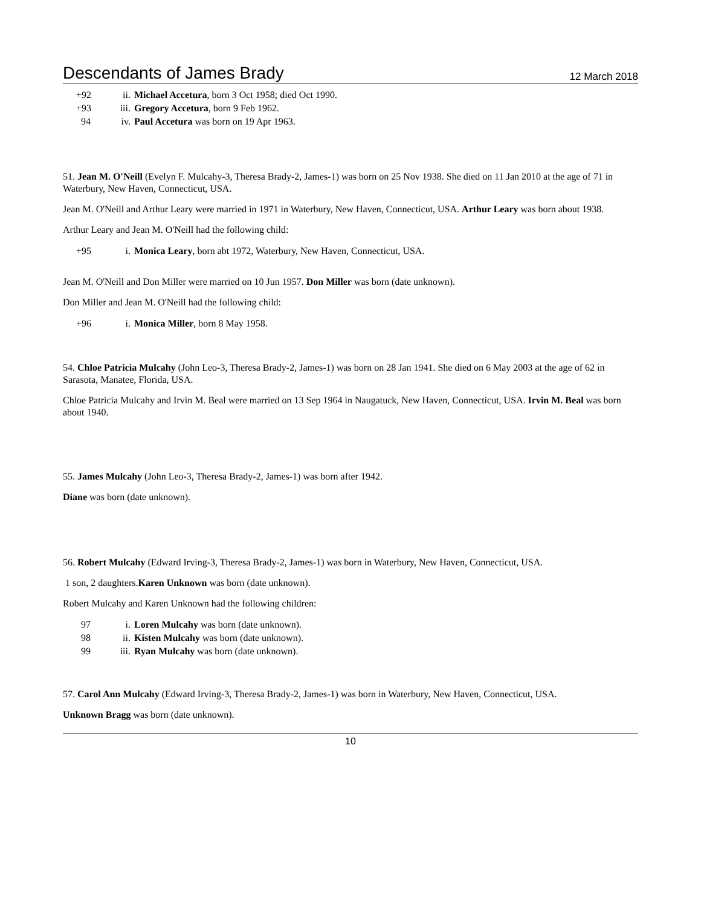Descendants of James Brady
12 March 2018
| +92 | ii. | Michael Accetura , born 3 Oct 1958; died Oct 1990. |
| +93 | iii. | Gregory Accetura , born 9 Feb 1962. |
| 94 | iv. | Paul Accetura was born on 19 Apr 1963. |
51. Jean M. O'Neill (Evelyn F. Mulcahy-3, Theresa Brady-2, James-1) was born on 25 Nov 1938. She died on 11 Jan 2010 at the age of 71 in Waterbury, New Haven, Connecticut, USA.
Jean M. O'Neill and Arthur Leary were married in 1971 in Waterbury, New Haven, Connecticut, USA. Arthur Leary was born about 1938.
Arthur Leary and Jean M. O'Neill had the following child:
| +95 | i. | Monica Leary , born abt 1972, Waterbury, New Haven, Connecticut, USA. |
Jean M. O'Neill and Don Miller were married on 10 Jun 1957. Don Miller was born (date unknown).
Don Miller and Jean M. O'Neill had the following child:
| +96 | i. | Monica Miller , born 8 May 1958. |
54. Chloe Patricia Mulcahy (John Leo-3, Theresa Brady-2, James-1) was born on 28 Jan 1941. She died on 6 May 2003 at the age of 62 in Sarasota, Manatee, Florida, USA.
Chloe Patricia Mulcahy and Irvin M. Beal were married on 13 Sep 1964 in Naugatuck, New Haven, Connecticut, USA. Irvin M. Beal was born about 1940.
55. James Mulcahy (John Leo-3, Theresa Brady-2, James-1) was born after 1942.
Diane was born (date unknown).
56. Robert Mulcahy (Edward Irving-3, Theresa Brady-2, James-1) was born in Waterbury, New Haven, Connecticut, USA.
1 son, 2 daughters.Karen Unknown was born (date unknown).
Robert Mulcahy and Karen Unknown had the following children:
| 97 | i. | Loren Mulcahy was born (date unknown). |
| 98 | ii. | Kisten Mulcahy was born (date unknown). |
| 99 | iii. | Ryan Mulcahy was born (date unknown). |
57. Carol Ann Mulcahy (Edward Irving-3, Theresa Brady-2, James-1) was born in Waterbury, New Haven, Connecticut, USA.
Unknown Bragg was born (date unknown).
10